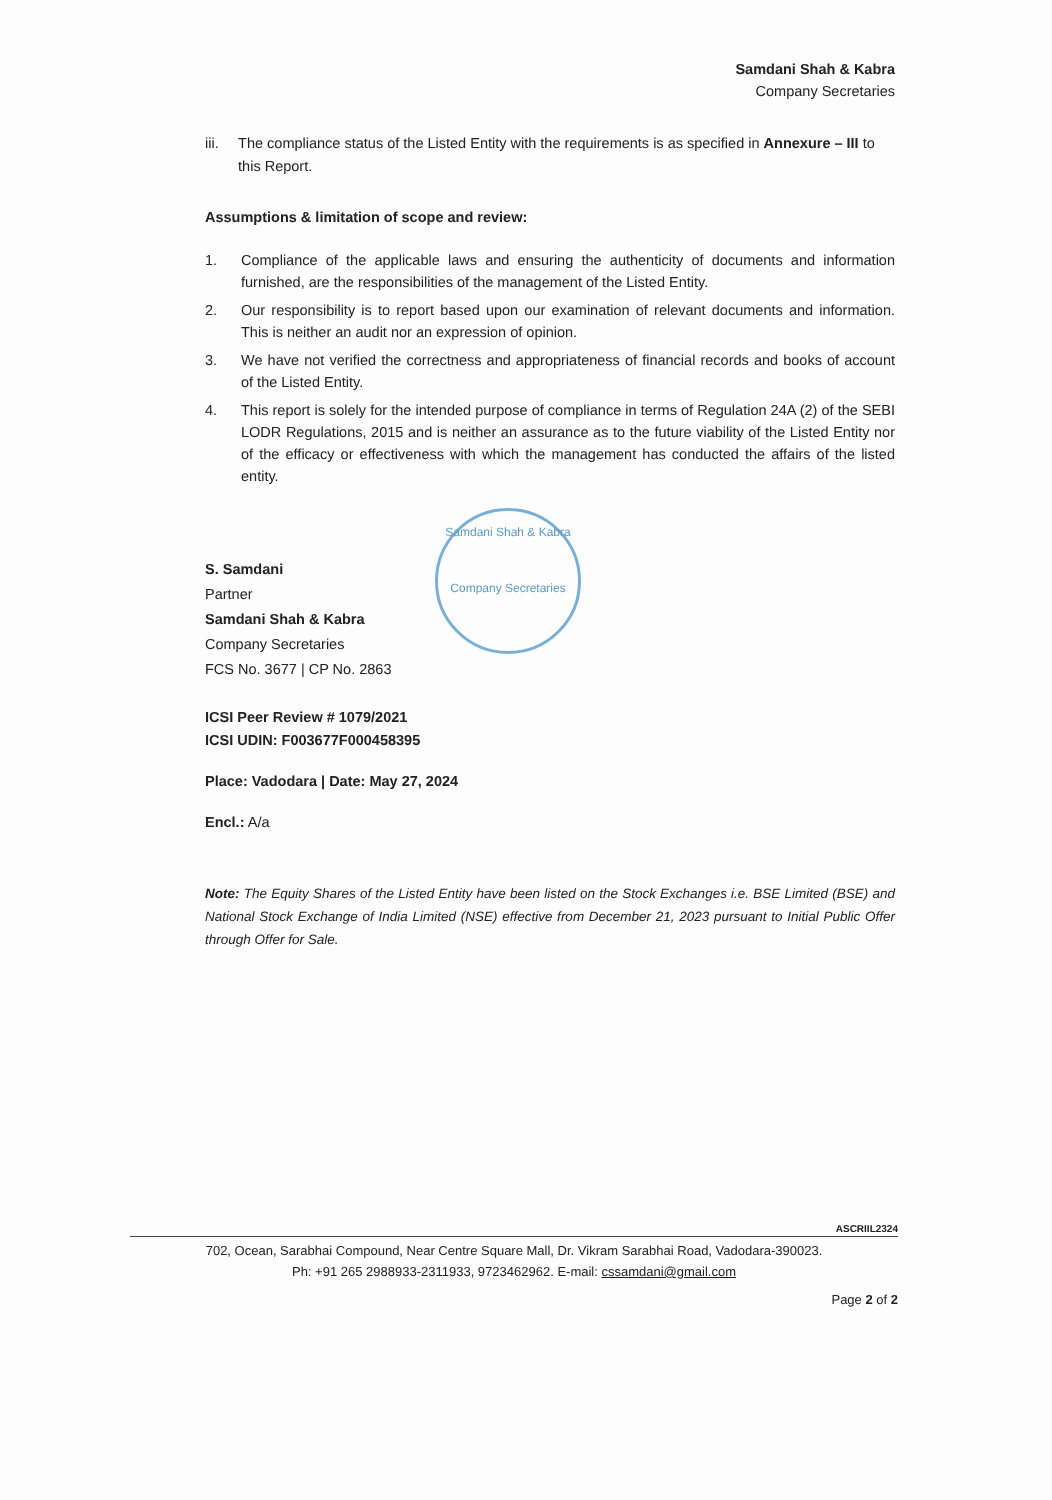Samdani Shah & Kabra
Company Secretaries
iii. The compliance status of the Listed Entity with the requirements is as specified in Annexure – III to this Report.
Assumptions & limitation of scope and review:
1. Compliance of the applicable laws and ensuring the authenticity of documents and information furnished, are the responsibilities of the management of the Listed Entity.
2. Our responsibility is to report based upon our examination of relevant documents and information. This is neither an audit nor an expression of opinion.
3. We have not verified the correctness and appropriateness of financial records and books of account of the Listed Entity.
4. This report is solely for the intended purpose of compliance in terms of Regulation 24A (2) of the SEBI LODR Regulations, 2015 and is neither an assurance as to the future viability of the Listed Entity nor of the efficacy or effectiveness with which the management has conducted the affairs of the listed entity.
Samdani Shah & Kabra
Company Secretaries
S. Samdani
Partner
Samdani Shah & Kabra
Company Secretaries
FCS No. 3677 | CP No. 2863
ICSI Peer Review # 1079/2021
ICSI UDIN: F003677F000458395
Place: Vadodara | Date: May 27, 2024
Encl.: A/a
Note: The Equity Shares of the Listed Entity have been listed on the Stock Exchanges i.e. BSE Limited (BSE) and National Stock Exchange of India Limited (NSE) effective from December 21, 2023 pursuant to Initial Public Offer through Offer for Sale.
ASCRIIL2324
702, Ocean, Sarabhai Compound, Near Centre Square Mall, Dr. Vikram Sarabhai Road, Vadodara-390023.
Ph: +91 265 2988933-2311933, 9723462962. E-mail: cssamdani@gmail.com
Page 2 of 2